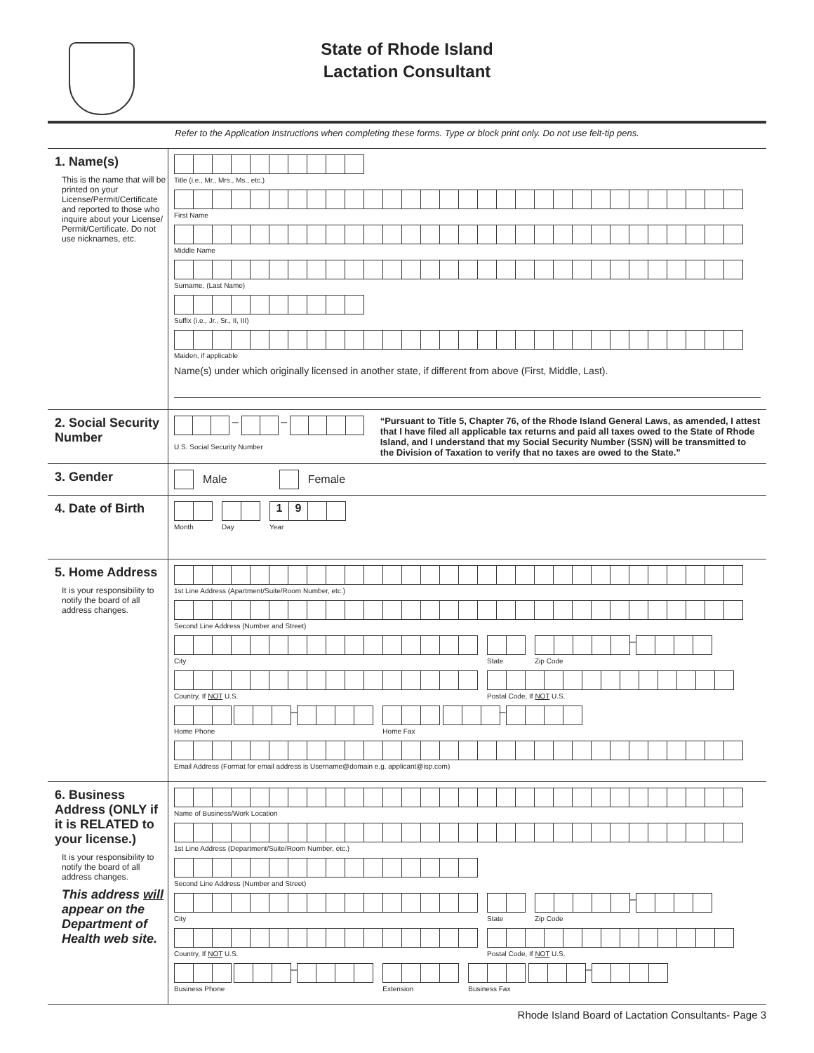State of Rhode Island
Lactation Consultant
Refer to the Application Instructions when completing these forms. Type or block print only. Do not use felt-tip pens.
1. Name(s)
This is the name that will be printed on your License/Permit/Certificate and reported to those who inquire about your License/ Permit/Certificate. Do not use nicknames, etc.
Title (i.e., Mr., Mrs., Ms., etc.)
First Name
Middle Name
Surname, (Last Name)
Suffix (i.e., Jr., Sr., II, III)
Maiden, if applicable
Name(s) under which originally licensed in another state, if different from above (First, Middle, Last).
2. Social Security Number
– –
U.S. Social Security Number
“Pursuant to Title 5, Chapter 76, of the Rhode Island General Laws, as amended, I attest that I have filed all applicable tax returns and paid all taxes owed to the State of Rhode Island, and I understand that my Social Security Number (SSN) will be transmitted to the Division of Taxation to verify that no taxes are owed to the State.”
3. Gender Male
Female
4. Date of Birth
Month Day
19
Year
5. Home Address
It is your responsibility to notify the board of all address changes.
1st Line Address (Apartment/Suite/Room Number, etc.)
Second Line Address (Number and Street)
City State
–
Zip Code
Country, If NOT U.S. Postal Code, If NOT U.S.
–
Home Phone
–
Home Fax
Email Address (Format for email address is Username@domain e.g. applicant@isp.com)
6. Business Address (ONLY if it is RELATED to your license.)
It is your responsibility to notify the board of all address changes.
This address will appear on the Department of Health web site.
Name of Business/Work Location
1st Line Address (Department/Suite/Room Number, etc.)
Second Line Address (Number and Street)
City State
–
Zip Code
Country, If NOT U.S. Postal Code, If NOT U.S.
–
Business Phone
Extension
–
Business Fax
Rhode Island Board of Lactation Consultants- Page 3